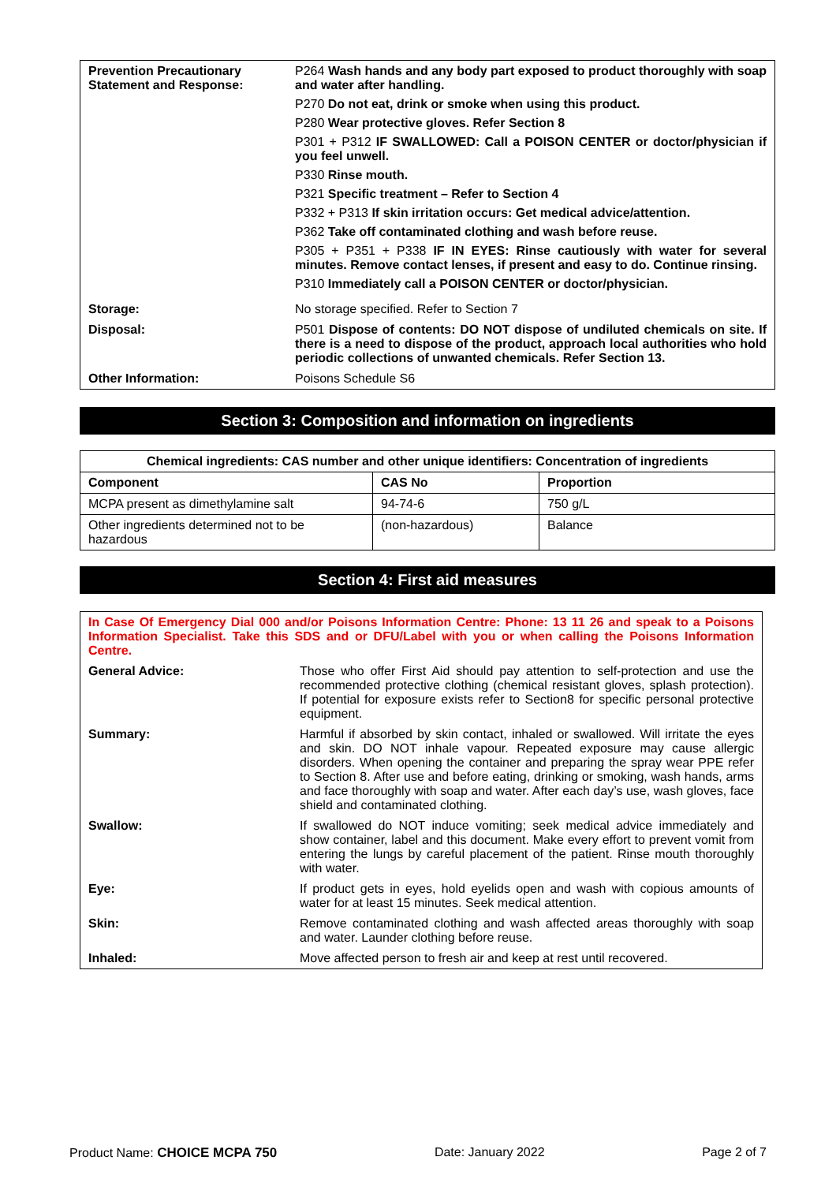| Prevention Precautionary Statement and Response: | P264 Wash hands and any body part exposed to product thoroughly with soap and water after handling. P270 Do not eat, drink or smoke when using this product. P280 Wear protective gloves. Refer Section 8 P301 + P312 IF SWALLOWED: Call a POISON CENTER or doctor/physician if you feel unwell. P330 Rinse mouth. P321 Specific treatment – Refer to Section 4 P332 + P313 If skin irritation occurs: Get medical advice/attention. P362 Take off contaminated clothing and wash before reuse. P305 + P351 + P338 IF IN EYES: Rinse cautiously with water for several minutes. Remove contact lenses, if present and easy to do. Continue rinsing. P310 Immediately call a POISON CENTER or doctor/physician. |
| Storage: | No storage specified. Refer to Section 7 |
| Disposal: | P501 Dispose of contents: DO NOT dispose of undiluted chemicals on site. If there is a need to dispose of the product, approach local authorities who hold periodic collections of unwanted chemicals. Refer Section 13. |
| Other Information: | Poisons Schedule S6 |
Section 3: Composition and information on ingredients
| Chemical ingredients: CAS number and other unique identifiers: Concentration of ingredients | | |
| --- | --- | --- |
| Component | CAS No | Proportion |
| MCPA present as dimethylamine salt | 94-74-6 | 750 g/L |
| Other ingredients determined not to be hazardous | (non-hazardous) | Balance |
Section 4: First aid measures
| In Case Of Emergency Dial 000 and/or Poisons Information Centre: Phone: 13 11 26 and speak to a Poisons Information Specialist. Take this SDS and or DFU/Label with you or when calling the Poisons Information Centre. | |
| General Advice: | Those who offer First Aid should pay attention to self-protection and use the recommended protective clothing (chemical resistant gloves, splash protection). If potential for exposure exists refer to Section8 for specific personal protective equipment. |
| Summary: | Harmful if absorbed by skin contact, inhaled or swallowed. Will irritate the eyes and skin. DO NOT inhale vapour. Repeated exposure may cause allergic disorders. When opening the container and preparing the spray wear PPE refer to Section 8. After use and before eating, drinking or smoking, wash hands, arms and face thoroughly with soap and water. After each day’s use, wash gloves, face shield and contaminated clothing. |
| Swallow: | If swallowed do NOT induce vomiting; seek medical advice immediately and show container, label and this document. Make every effort to prevent vomit from entering the lungs by careful placement of the patient. Rinse mouth thoroughly with water. |
| Eye: | If product gets in eyes, hold eyelids open and wash with copious amounts of water for at least 15 minutes. Seek medical attention. |
| Skin: | Remove contaminated clothing and wash affected areas thoroughly with soap and water. Launder clothing before reuse. |
| Inhaled: | Move affected person to fresh air and keep at rest until recovered. |
Product Name: CHOICE MCPA 750 Date: January 2022 Page 2 of 7